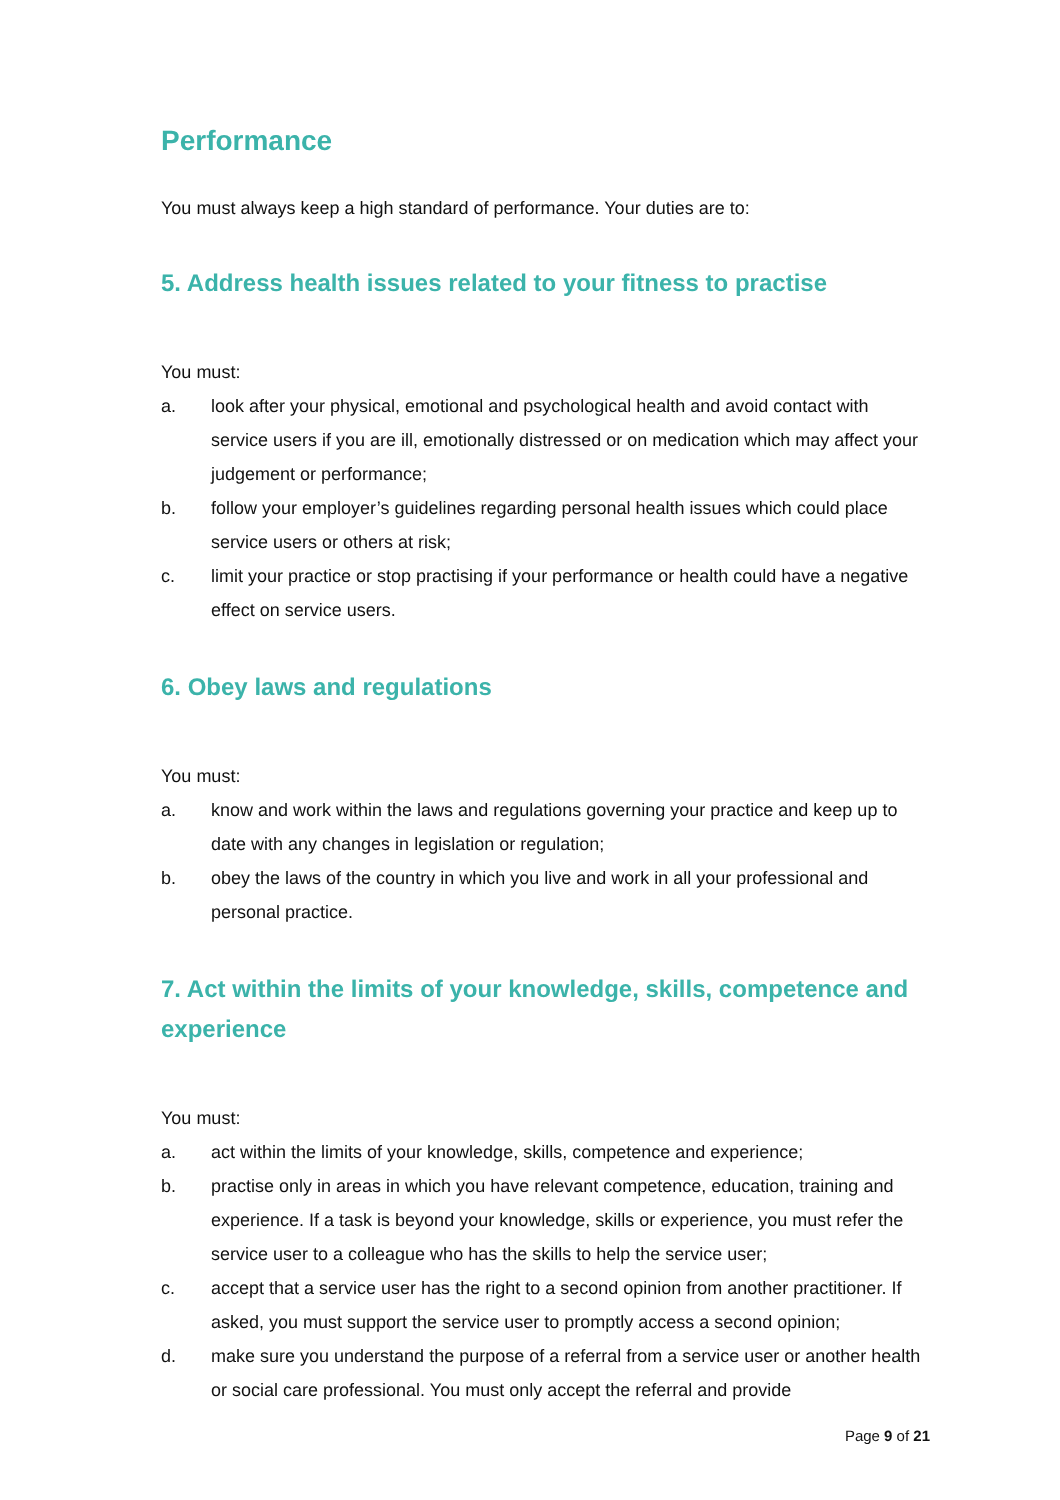Performance
You must always keep a high standard of performance. Your duties are to:
5. Address health issues related to your fitness to practise
You must:
a. look after your physical, emotional and psychological health and avoid contact with service users if you are ill, emotionally distressed or on medication which may affect your judgement or performance;
b. follow your employer’s guidelines regarding personal health issues which could place service users or others at risk;
c. limit your practice or stop practising if your performance or health could have a negative effect on service users.
6. Obey laws and regulations
You must:
a. know and work within the laws and regulations governing your practice and keep up to date with any changes in legislation or regulation;
b. obey the laws of the country in which you live and work in all your professional and personal practice.
7. Act within the limits of your knowledge, skills, competence and experience
You must:
a. act within the limits of your knowledge, skills, competence and experience;
b. practise only in areas in which you have relevant competence, education, training and experience. If a task is beyond your knowledge, skills or experience, you must refer the service user to a colleague who has the skills to help the service user;
c. accept that a service user has the right to a second opinion from another practitioner. If asked, you must support the service user to promptly access a second opinion;
d. make sure you understand the purpose of a referral from a service user or another health or social care professional. You must only accept the referral and provide
Page 9 of 21